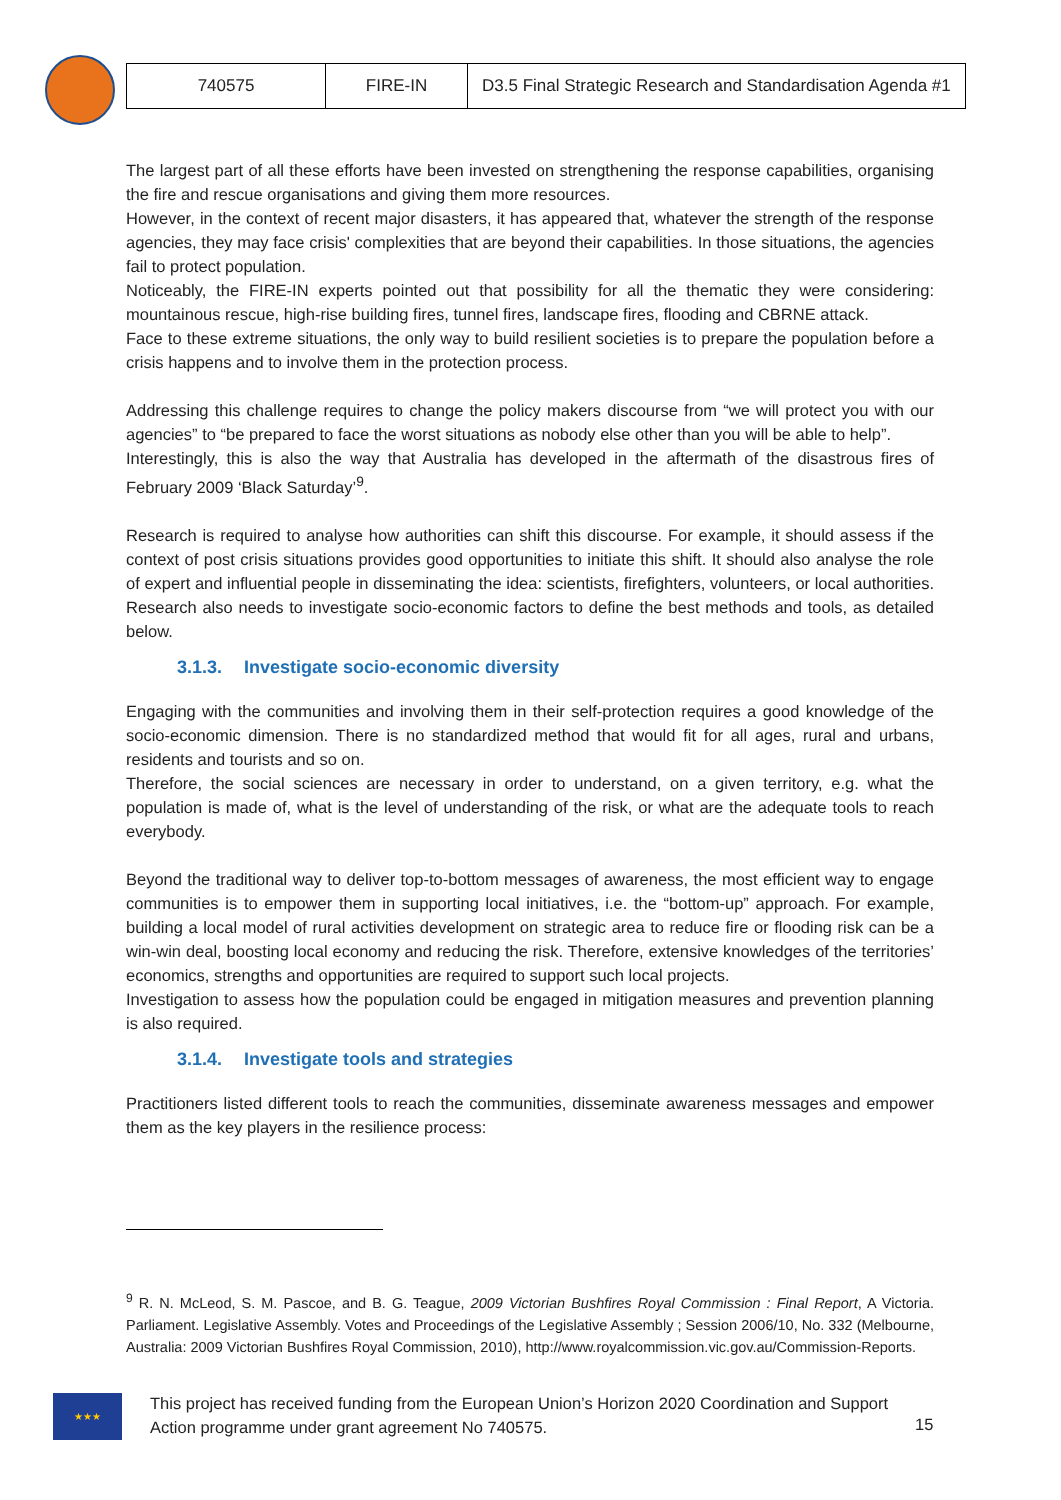| 740575 | FIRE-IN | D3.5 Final Strategic Research and Standardisation Agenda #1 |
The largest part of all these efforts have been invested on strengthening the response capabilities, organising the fire and rescue organisations and giving them more resources.
However, in the context of recent major disasters, it has appeared that, whatever the strength of the response agencies, they may face crisis' complexities that are beyond their capabilities. In those situations, the agencies fail to protect population.
Noticeably, the FIRE-IN experts pointed out that possibility for all the thematic they were considering: mountainous rescue, high-rise building fires, tunnel fires, landscape fires, flooding and CBRNE attack.
Face to these extreme situations, the only way to build resilient societies is to prepare the population before a crisis happens and to involve them in the protection process.
Addressing this challenge requires to change the policy makers discourse from “we will protect you with our agencies” to “be prepared to face the worst situations as nobody else other than you will be able to help”.
Interestingly, this is also the way that Australia has developed in the aftermath of the disastrous fires of February 2009 ‘Black Saturday’<sup>9</sup>.
Research is required to analyse how authorities can shift this discourse. For example, it should assess if the context of post crisis situations provides good opportunities to initiate this shift. It should also analyse the role of expert and influential people in disseminating the idea: scientists, firefighters, volunteers, or local authorities. Research also needs to investigate socio-economic factors to define the best methods and tools, as detailed below.
3.1.3. Investigate socio-economic diversity
Engaging with the communities and involving them in their self-protection requires a good knowledge of the socio-economic dimension. There is no standardized method that would fit for all ages, rural and urbans, residents and tourists and so on.
Therefore, the social sciences are necessary in order to understand, on a given territory, e.g. what the population is made of, what is the level of understanding of the risk, or what are the adequate tools to reach everybody.
Beyond the traditional way to deliver top-to-bottom messages of awareness, the most efficient way to engage communities is to empower them in supporting local initiatives, i.e. the “bottom-up” approach. For example, building a local model of rural activities development on strategic area to reduce fire or flooding risk can be a win-win deal, boosting local economy and reducing the risk. Therefore, extensive knowledges of the territories’ economics, strengths and opportunities are required to support such local projects.
Investigation to assess how the population could be engaged in mitigation measures and prevention planning is also required.
3.1.4. Investigate tools and strategies
Practitioners listed different tools to reach the communities, disseminate awareness messages and empower them as the key players in the resilience process:
<sup>9</sup> R. N. McLeod, S. M. Pascoe, and B. G. Teague, 2009 Victorian Bushfires Royal Commission : Final Report, A Victoria. Parliament. Legislative Assembly. Votes and Proceedings of the Legislative Assembly ; Session 2006/10, No. 332 (Melbourne, Australia: 2009 Victorian Bushfires Royal Commission, 2010), http://www.royalcommission.vic.gov.au/Commission-Reports.
★★★
This project has received funding from the European Union’s Horizon 2020 Coordination and Support Action programme under grant agreement No 740575.
15